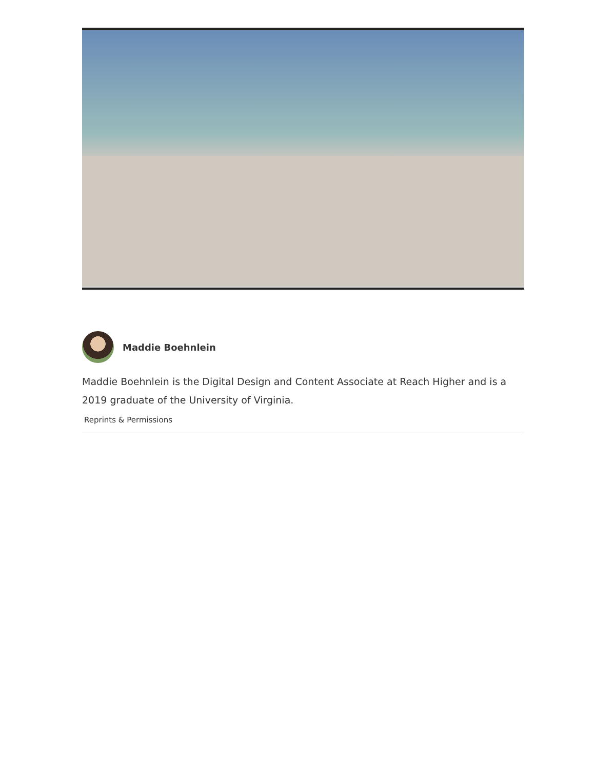Maddie Boehnlein
Maddie Boehnlein is the Digital Design and Content Associate at Reach Higher and is a 2019 graduate of the University of Virginia.
Reprints & Permissions